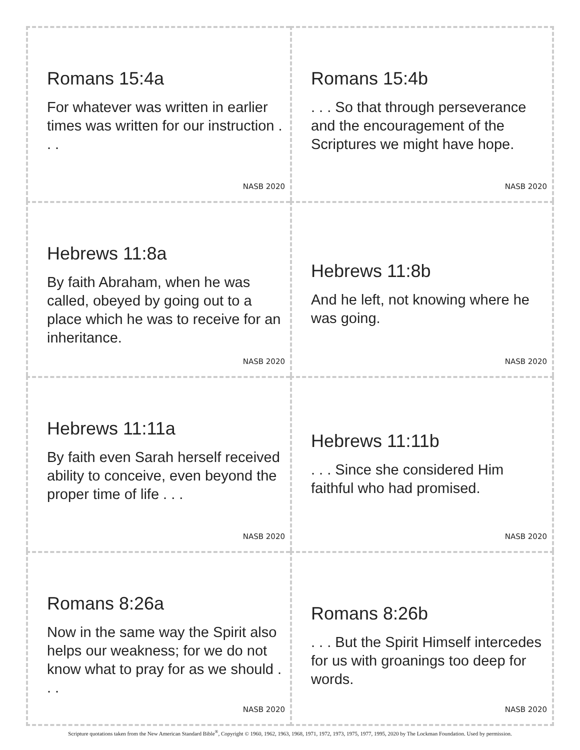Romans 15:4a
For whatever was written in earlier times was written for our instruction . . .
NASB 2020
Romans 15:4b
. . . So that through perseverance and the encouragement of the Scriptures we might have hope.
NASB 2020
Hebrews 11:8a
By faith Abraham, when he was called, obeyed by going out to a place which he was to receive for an inheritance.
NASB 2020
Hebrews 11:8b
And he left, not knowing where he was going.
NASB 2020
Hebrews 11:11a
By faith even Sarah herself received ability to conceive, even beyond the proper time of life . . .
NASB 2020
Hebrews 11:11b
. . . Since she considered Him faithful who had promised.
NASB 2020
Romans 8:26a
Now in the same way the Spirit also helps our weakness; for we do not know what to pray for as we should . . .
NASB 2020
Romans 8:26b
. . . But the Spirit Himself intercedes for us with groanings too deep for words.
NASB 2020
Scripture quotations taken from the New American Standard Bible<sup>®</sup>, Copyright © 1960, 1962, 1963, 1968, 1971, 1972, 1973, 1975, 1977, 1995, 2020 by The Lockman Foundation. Used by permission.